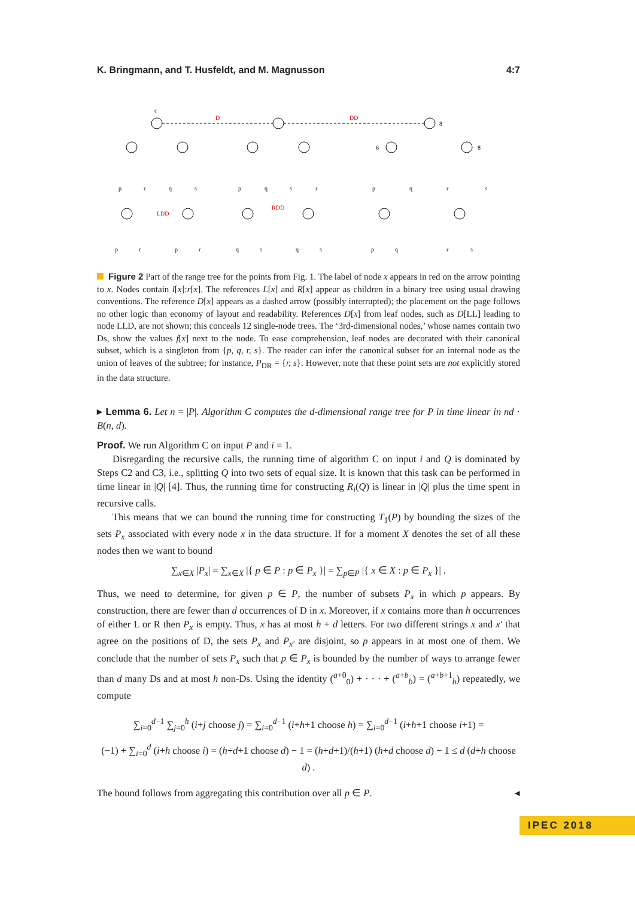K. Bringmann, and T. Husfeldt, and M. Magnusson 4:7
D
DD
LDD
RDD
ϵ
8
6
8
p
r
q
s
p
q
s
r
p
q
r
s
p
r
p
r
q
s
q
s
p
q
r
s
Figure 2 Part of the range tree for the points from Fig. 1. The label of node x appears in red on the arrow pointing to x. Nodes contain l[x]:r[x]. The references L[x] and R[x] appear as children in a binary tree using usual drawing conventions. The reference D[x] appears as a dashed arrow (possibly interrupted); the placement on the page follows no other logic than economy of layout and readability. References D[x] from leaf nodes, such as D[LL] leading to node LLD, are not shown; this conceals 12 single-node trees. The ‘3rd-dimensional nodes,’ whose names contain two Ds, show the values f[x] next to the node. To ease comprehension, leaf nodes are decorated with their canonical subset, which is a singleton from {p, q, r, s}. The reader can infer the canonical subset for an internal node as the union of leaves of the subtree; for instance, P<sub>DR</sub> = {r, s}. However, note that these point sets are not explicitly stored in the data structure.
▸ Lemma 6. Let n = |P|. Algorithm C computes the d-dimensional range tree for P in time linear in nd · B(n, d).
Proof. We run Algorithm C on input P and i = 1.
Disregarding the recursive calls, the running time of algorithm C on input i and Q is dominated by Steps C2 and C3, i.e., splitting Q into two sets of equal size. It is known that this task can be performed in time linear in |Q| [4]. Thus, the running time for constructing R<sub>i</sub>(Q) is linear in |Q| plus the time spent in recursive calls.
This means that we can bound the running time for constructing T<sub>1</sub>(P) by bounding the sizes of the sets P<sub>x</sub> associated with every node x in the data structure. If for a moment X denotes the set of all these nodes then we want to bound
∑<sub>x∈X</sub> |P<sub>x</sub>| = ∑<sub>x∈X</sub> |{ p ∈ P : p ∈ P<sub>x</sub> }| = ∑<sub>p∈P</sub> |{ x ∈ X : p ∈ P<sub>x</sub> }| .
Thus, we need to determine, for given p ∈ P, the number of subsets P<sub>x</sub> in which p appears. By construction, there are fewer than d occurrences of D in x. Moreover, if x contains more than h occurrences of either L or R then P<sub>x</sub> is empty. Thus, x has at most h + d letters. For two different strings x and x′ that agree on the positions of D, the sets P<sub>x</sub> and P<sub>x′</sub> are disjoint, so p appears in at most one of them. We conclude that the number of sets P<sub>x</sub> such that p ∈ P<sub>x</sub> is bounded by the number of ways to arrange fewer than d many Ds and at most h non-Ds. Using the identity (<sup>a+0</sup><sub>0</sub>) + · · · + (<sup>a+b</sup><sub>b</sub>) = (<sup>a+b+1</sup><sub>b</sub>) repeatedly, we compute
∑<sub>i=0</sub><sup>d−1</sup> ∑<sub>j=0</sub><sup>h</sup> (i+j choose j) = ∑<sub>i=0</sub><sup>d−1</sup> (i+h+1 choose h) = ∑<sub>i=0</sub><sup>d−1</sup> (i+h+1 choose i+1) =
(−1) + ∑<sub>i=0</sub><sup>d</sup> (i+h choose i) = (h+d+1 choose d) − 1 = (h+d+1)/(h+1) (h+d choose d) − 1 ≤ d (d+h choose d) .
The bound follows from aggregating this contribution over all p ∈ P. ◂
IPEC 2018